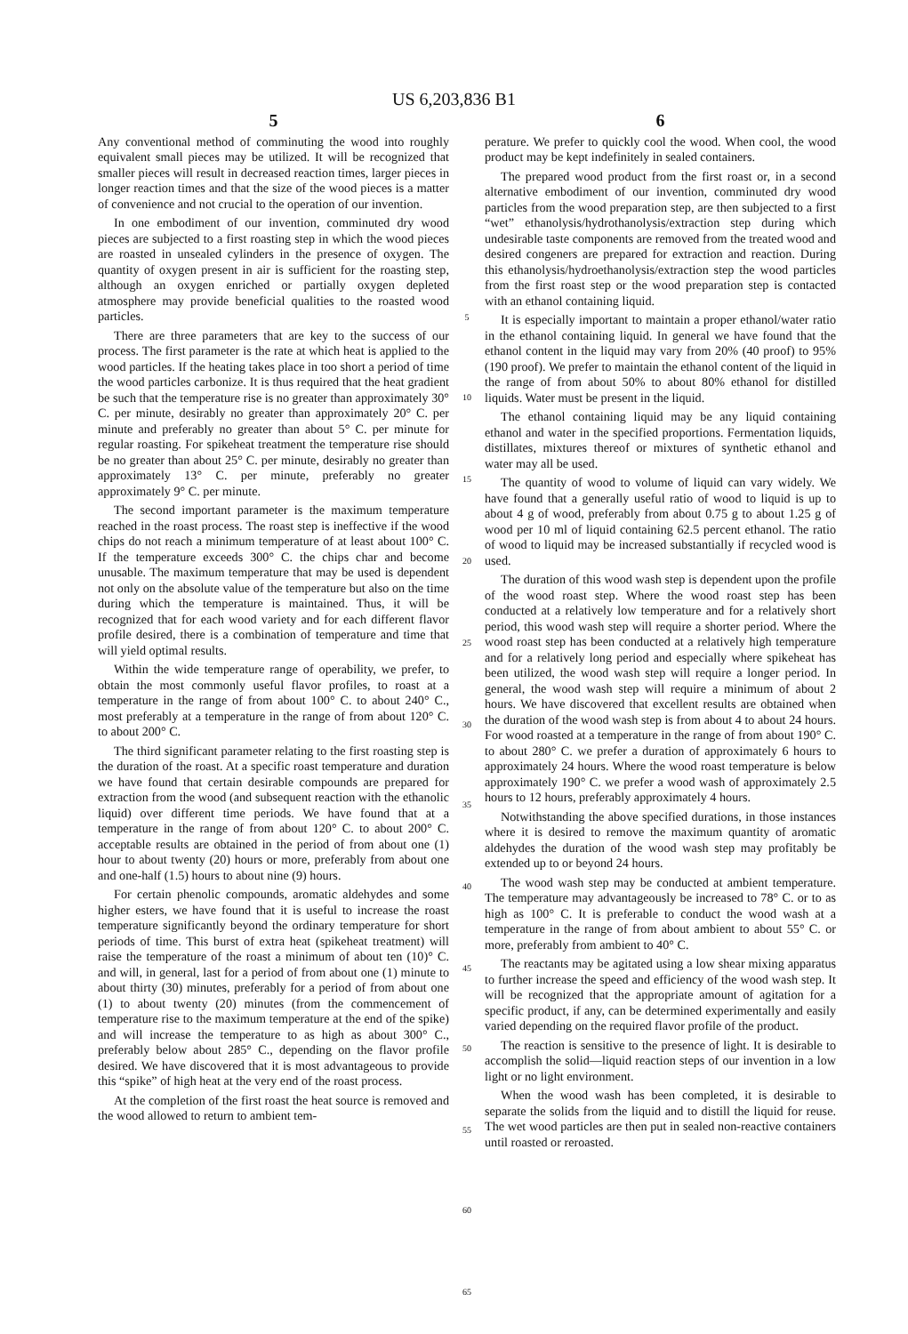US 6,203,836 B1
5
Any conventional method of comminuting the wood into roughly equivalent small pieces may be utilized. It will be recognized that smaller pieces will result in decreased reaction times, larger pieces in longer reaction times and that the size of the wood pieces is a matter of convenience and not crucial to the operation of our invention.
In one embodiment of our invention, comminuted dry wood pieces are subjected to a first roasting step in which the wood pieces are roasted in unsealed cylinders in the presence of oxygen. The quantity of oxygen present in air is sufficient for the roasting step, although an oxygen enriched or partially oxygen depleted atmosphere may provide beneficial qualities to the roasted wood particles.
There are three parameters that are key to the success of our process. The first parameter is the rate at which heat is applied to the wood particles. If the heating takes place in too short a period of time the wood particles carbonize. It is thus required that the heat gradient be such that the temperature rise is no greater than approximately 30° C. per minute, desirably no greater than approximately 20° C. per minute and preferably no greater than about 5° C. per minute for regular roasting. For spikeheat treatment the temperature rise should be no greater than about 25° C. per minute, desirably no greater than approximately 13° C. per minute, preferably no greater approximately 9° C. per minute.
The second important parameter is the maximum temperature reached in the roast process. The roast step is ineffective if the wood chips do not reach a minimum temperature of at least about 100° C. If the temperature exceeds 300° C. the chips char and become unusable. The maximum temperature that may be used is dependent not only on the absolute value of the temperature but also on the time during which the temperature is maintained. Thus, it will be recognized that for each wood variety and for each different flavor profile desired, there is a combination of temperature and time that will yield optimal results.
Within the wide temperature range of operability, we prefer, to obtain the most commonly useful flavor profiles, to roast at a temperature in the range of from about 100° C. to about 240° C., most preferably at a temperature in the range of from about 120° C. to about 200° C.
The third significant parameter relating to the first roasting step is the duration of the roast. At a specific roast temperature and duration we have found that certain desirable compounds are prepared for extraction from the wood (and subsequent reaction with the ethanolic liquid) over different time periods. We have found that at a temperature in the range of from about 120° C. to about 200° C. acceptable results are obtained in the period of from about one (1) hour to about twenty (20) hours or more, preferably from about one and one-half (1.5) hours to about nine (9) hours.
For certain phenolic compounds, aromatic aldehydes and some higher esters, we have found that it is useful to increase the roast temperature significantly beyond the ordinary temperature for short periods of time. This burst of extra heat (spikeheat treatment) will raise the temperature of the roast a minimum of about ten (10)° C. and will, in general, last for a period of from about one (1) minute to about thirty (30) minutes, preferably for a period of from about one (1) to about twenty (20) minutes (from the commencement of temperature rise to the maximum temperature at the end of the spike) and will increase the temperature to as high as about 300° C., preferably below about 285° C., depending on the flavor profile desired. We have discovered that it is most advantageous to provide this “spike” of high heat at the very end of the roast process.
At the completion of the first roast the heat source is removed and the wood allowed to return to ambient tem-
5
10
15
20
25
30
35
40
45
50
55
60
65
6
perature. We prefer to quickly cool the wood. When cool, the wood product may be kept indefinitely in sealed containers.
The prepared wood product from the first roast or, in a second alternative embodiment of our invention, comminuted dry wood particles from the wood preparation step, are then subjected to a first “wet” ethanolysis/hydrothanolysis/extraction step during which undesirable taste components are removed from the treated wood and desired congeners are prepared for extraction and reaction. During this ethanolysis/hydroethanolysis/extraction step the wood particles from the first roast step or the wood preparation step is contacted with an ethanol containing liquid.
It is especially important to maintain a proper ethanol/water ratio in the ethanol containing liquid. In general we have found that the ethanol content in the liquid may vary from 20% (40 proof) to 95% (190 proof). We prefer to maintain the ethanol content of the liquid in the range of from about 50% to about 80% ethanol for distilled liquids. Water must be present in the liquid.
The ethanol containing liquid may be any liquid containing ethanol and water in the specified proportions. Fermentation liquids, distillates, mixtures thereof or mixtures of synthetic ethanol and water may all be used.
The quantity of wood to volume of liquid can vary widely. We have found that a generally useful ratio of wood to liquid is up to about 4 g of wood, preferably from about 0.75 g to about 1.25 g of wood per 10 ml of liquid containing 62.5 percent ethanol. The ratio of wood to liquid may be increased substantially if recycled wood is used.
The duration of this wood wash step is dependent upon the profile of the wood roast step. Where the wood roast step has been conducted at a relatively low temperature and for a relatively short period, this wood wash step will require a shorter period. Where the wood roast step has been conducted at a relatively high temperature and for a relatively long period and especially where spikeheat has been utilized, the wood wash step will require a longer period. In general, the wood wash step will require a minimum of about 2 hours. We have discovered that excellent results are obtained when the duration of the wood wash step is from about 4 to about 24 hours. For wood roasted at a temperature in the range of from about 190° C. to about 280° C. we prefer a duration of approximately 6 hours to approximately 24 hours. Where the wood roast temperature is below approximately 190° C. we prefer a wood wash of approximately 2.5 hours to 12 hours, preferably approximately 4 hours.
Notwithstanding the above specified durations, in those instances where it is desired to remove the maximum quantity of aromatic aldehydes the duration of the wood wash step may profitably be extended up to or beyond 24 hours.
The wood wash step may be conducted at ambient temperature. The temperature may advantageously be increased to 78° C. or to as high as 100° C. It is preferable to conduct the wood wash at a temperature in the range of from about ambient to about 55° C. or more, preferably from ambient to 40° C.
The reactants may be agitated using a low shear mixing apparatus to further increase the speed and efficiency of the wood wash step. It will be recognized that the appropriate amount of agitation for a specific product, if any, can be determined experimentally and easily varied depending on the required flavor profile of the product.
The reaction is sensitive to the presence of light. It is desirable to accomplish the solid—liquid reaction steps of our invention in a low light or no light environment.
When the wood wash has been completed, it is desirable to separate the solids from the liquid and to distill the liquid for reuse. The wet wood particles are then put in sealed non-reactive containers until roasted or reroasted.